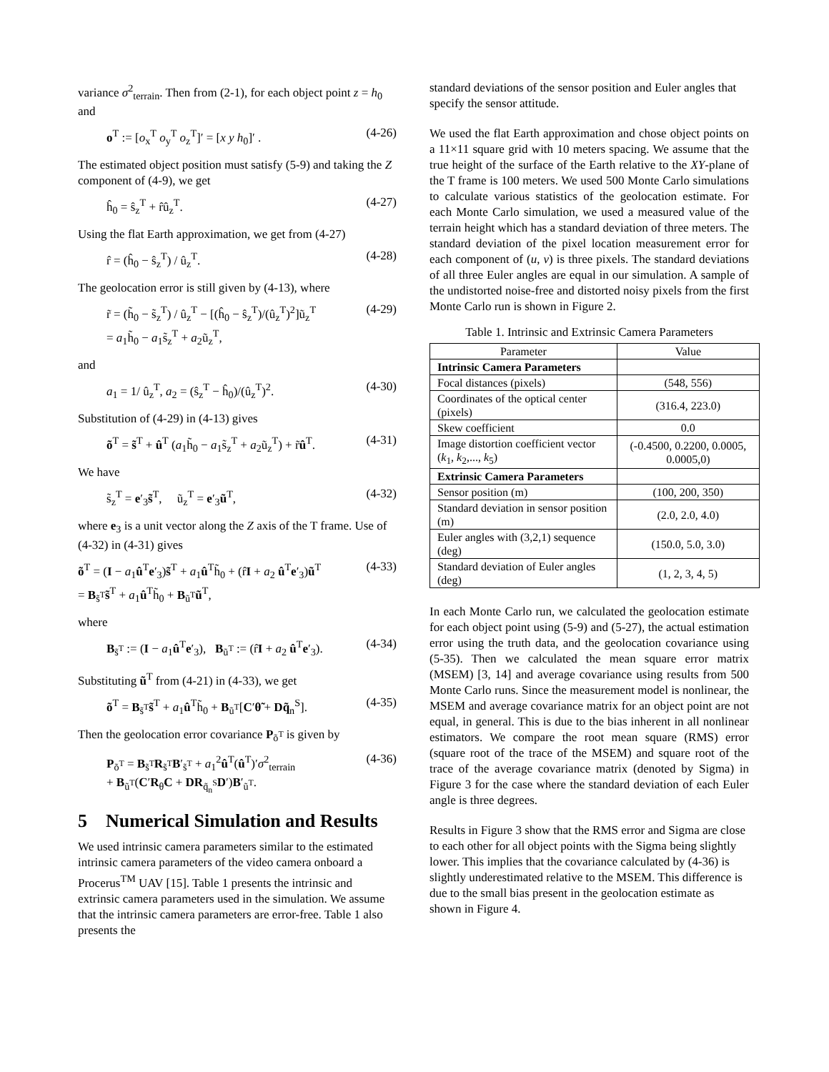variance σ<sup>2</sup><sub>terrain</sub>. Then from (2-1), for each object point z = h<sub>0</sub> and
o<sup>T</sup> := [o<sub>x</sub><sup>T</sup> o<sub>y</sub><sup>T</sup> o<sub>z</sub><sup>T</sup>]′ = [x y h<sub>0</sub>]′ . (4-26)
The estimated object position must satisfy (5-9) and taking the Z component of (4-9), we get
ĥ<sub>0</sub> = ŝ<sub>z</sub><sup>T</sup> + r̂û<sub>z</sub><sup>T</sup>. (4-27)
Using the flat Earth approximation, we get from (4-27)
r̂ = (ĥ<sub>0</sub> − ŝ<sub>z</sub><sup>T</sup>) / û<sub>z</sub><sup>T</sup>. (4-28)
The geolocation error is still given by (4-13), where
r̃ = (h̃<sub>0</sub> − s̃<sub>z</sub><sup>T</sup>) / û<sub>z</sub><sup>T</sup> − [(ĥ<sub>0</sub> − ŝ<sub>z</sub><sup>T</sup>)/(û<sub>z</sub><sup>T</sup>)<sup>2</sup>]ũ<sub>z</sub><sup>T</sup>
= a<sub>1</sub>h̃<sub>0</sub> − a<sub>1</sub>s̃<sub>z</sub><sup>T</sup> + a<sub>2</sub>ũ<sub>z</sub><sup>T</sup>, (4-29)
and
a<sub>1</sub> = 1/ û<sub>z</sub><sup>T</sup>, a<sub>2</sub> = (ŝ<sub>z</sub><sup>T</sup> − ĥ<sub>0</sub>)/(û<sub>z</sub><sup>T</sup>)<sup>2</sup>. (4-30)
Substitution of (4-29) in (4-13) gives
õ<sup>T</sup> = s̃<sup>T</sup> + û<sup>T</sup> (a<sub>1</sub>h̃<sub>0</sub> − a<sub>1</sub>s̃<sub>z</sub><sup>T</sup> + a<sub>2</sub>ũ<sub>z</sub><sup>T</sup>) + r̃û<sup>T</sup>. (4-31)
We have
s̃<sub>z</sub><sup>T</sup> = e′<sub>3</sub>s̃<sup>T</sup>, ũ<sub>z</sub><sup>T</sup> = e′<sub>3</sub>ũ<sup>T</sup>, (4-32)
where e<sub>3</sub> is a unit vector along the Z axis of the T frame. Use of (4-32) in (4-31) gives
õ<sup>T</sup> = (I − a<sub>1</sub>û<sup>T</sup>e′<sub>3</sub>)s̃<sup>T</sup> + a<sub>1</sub>û<sup>T</sup>h̃<sub>0</sub> + (r̂I + a<sub>2</sub> û<sup>T</sup>e′<sub>3</sub>)ũ<sup>T</sup>
= B<sub>s̃<sup>T</sup></sub>s̃<sup>T</sup> + a<sub>1</sub>û<sup>T</sup>h̃<sub>0</sub> + B<sub>ũ<sup>T</sup></sub>ũ<sup>T</sup>, (4-33)
where
B<sub>s̃<sup>T</sup></sub> := (I − a<sub>1</sub>û<sup>T</sup>e′<sub>3</sub>), B<sub>ũ<sup>T</sup></sub> := (r̂I + a<sub>2</sub> û<sup>T</sup>e′<sub>3</sub>). (4-34)
Substituting ũ<sup>T</sup> from (4-21) in (4-33), we get
õ<sup>T</sup> = B<sub>s̃<sup>T</sup></sub>s̃<sup>T</sup> + a<sub>1</sub>û<sup>T</sup>h̃<sub>0</sub> + B<sub>ũ<sup>T</sup></sub>[C′θ̃ + Dq̃<sub>n</sub><sup>S</sup>]. (4-35)
Then the geolocation error covariance P<sub>õ<sup>T</sup></sub> is given by
P<sub>õ<sup>T</sup></sub> = B<sub>s̃<sup>T</sup></sub>R<sub>s̃<sup>T</sup></sub>B′<sub>s̃<sup>T</sup></sub> + a<sub>1</sub><sup>2</sup>û<sup>T</sup>(û<sup>T</sup>)′σ<sup>2</sup><sub>terrain</sub>
+ B<sub>ũ<sup>T</sup></sub>(C′R<sub>θ̃</sub>C + DR<sub>q̃<sub>n</sub><sup>S</sup></sub>D′)B′<sub>ũ<sup>T</sup></sub>. (4-36)
5 Numerical Simulation and Results
We used intrinsic camera parameters similar to the estimated intrinsic camera parameters of the video camera onboard a Procerus<sup>TM</sup> UAV [15]. Table 1 presents the intrinsic and extrinsic camera parameters used in the simulation. We assume that the intrinsic camera parameters are error-free. Table 1 also presents the
standard deviations of the sensor position and Euler angles that specify the sensor attitude.
We used the flat Earth approximation and chose object points on a 11×11 square grid with 10 meters spacing. We assume that the true height of the surface of the Earth relative to the XY-plane of the T frame is 100 meters. We used 500 Monte Carlo simulations to calculate various statistics of the geolocation estimate. For each Monte Carlo simulation, we used a measured value of the terrain height which has a standard deviation of three meters. The standard deviation of the pixel location measurement error for each component of (u, v) is three pixels. The standard deviations of all three Euler angles are equal in our simulation. A sample of the undistorted noise-free and distorted noisy pixels from the first Monte Carlo run is shown in Figure 2.
Table 1. Intrinsic and Extrinsic Camera Parameters
| Parameter | Value |
| --- | --- |
| Intrinsic Camera Parameters | |
| Focal distances (pixels) | (548, 556) |
| Coordinates of the optical center (pixels) | (316.4, 223.0) |
| Skew coefficient | 0.0 |
| Image distortion coefficient vector ( k<sub>1</sub>, k<sub>2</sub>,..., k<sub>5</sub>) | (-0.4500, 0.2200, 0.0005, 0.0005,0) |
| Extrinsic Camera Parameters | |
| Sensor position (m) | (100, 200, 350) |
| Standard deviation in sensor position (m) | (2.0, 2.0, 4.0) |
| Euler angles with (3,2,1) sequence (deg) | (150.0, 5.0, 3.0) |
| Standard deviation of Euler angles (deg) | (1, 2, 3, 4, 5) |
In each Monte Carlo run, we calculated the geolocation estimate for each object point using (5-9) and (5-27), the actual estimation error using the truth data, and the geolocation covariance using (5-35). Then we calculated the mean square error matrix (MSEM) [3, 14] and average covariance using results from 500 Monte Carlo runs. Since the measurement model is nonlinear, the MSEM and average covariance matrix for an object point are not equal, in general. This is due to the bias inherent in all nonlinear estimators. We compare the root mean square (RMS) error (square root of the trace of the MSEM) and square root of the trace of the average covariance matrix (denoted by Sigma) in Figure 3 for the case where the standard deviation of each Euler angle is three degrees.
Results in Figure 3 show that the RMS error and Sigma are close to each other for all object points with the Sigma being slightly lower. This implies that the covariance calculated by (4-36) is slightly underestimated relative to the MSEM. This difference is due to the small bias present in the geolocation estimate as shown in Figure 4.